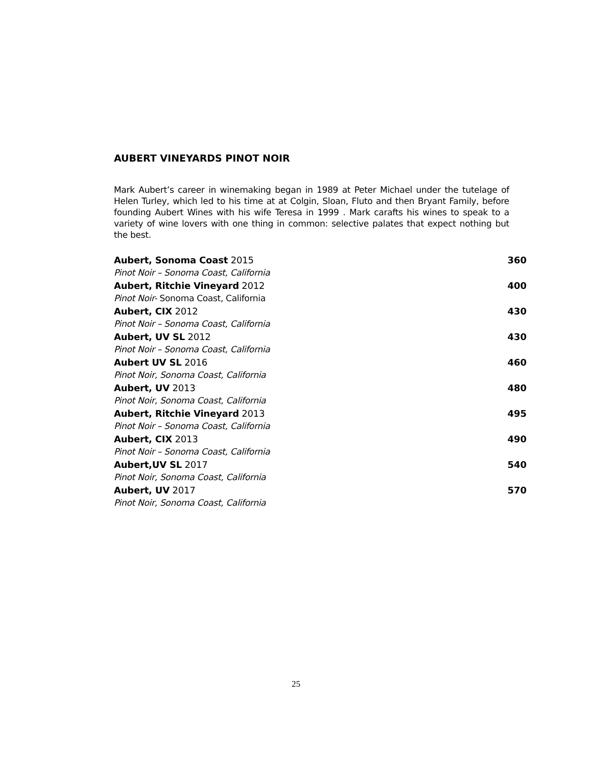AUBERT VINEYARDS PINOT NOIR
Mark Aubert’s career in winemaking began in 1989 at Peter Michael under the tutelage of Helen Turley, which led to his time at at Colgin, Sloan, Fluto and then Bryant Family, before founding Aubert Wines with his wife Teresa in 1999 . Mark carafts his wines to speak to a variety of wine lovers with one thing in common: selective palates that expect nothing but the best.
Aubert, Sonoma Coast 2015 360
Pinot Noir – Sonoma Coast, California
Aubert, Ritchie Vineyard 2012 400
Pinot Noir- Sonoma Coast, California
Aubert, CIX 2012 430
Pinot Noir – Sonoma Coast, California
Aubert, UV SL 2012 430
Pinot Noir – Sonoma Coast, California
Aubert UV SL 2016 460
Pinot Noir, Sonoma Coast, California
Aubert, UV 2013 480
Pinot Noir, Sonoma Coast, California
Aubert, Ritchie Vineyard 2013 495
Pinot Noir – Sonoma Coast, California
Aubert, CIX 2013 490
Pinot Noir – Sonoma Coast, California
Aubert,UV SL 2017 540
Pinot Noir, Sonoma Coast, California
Aubert, UV 2017 570
Pinot Noir, Sonoma Coast, California
25